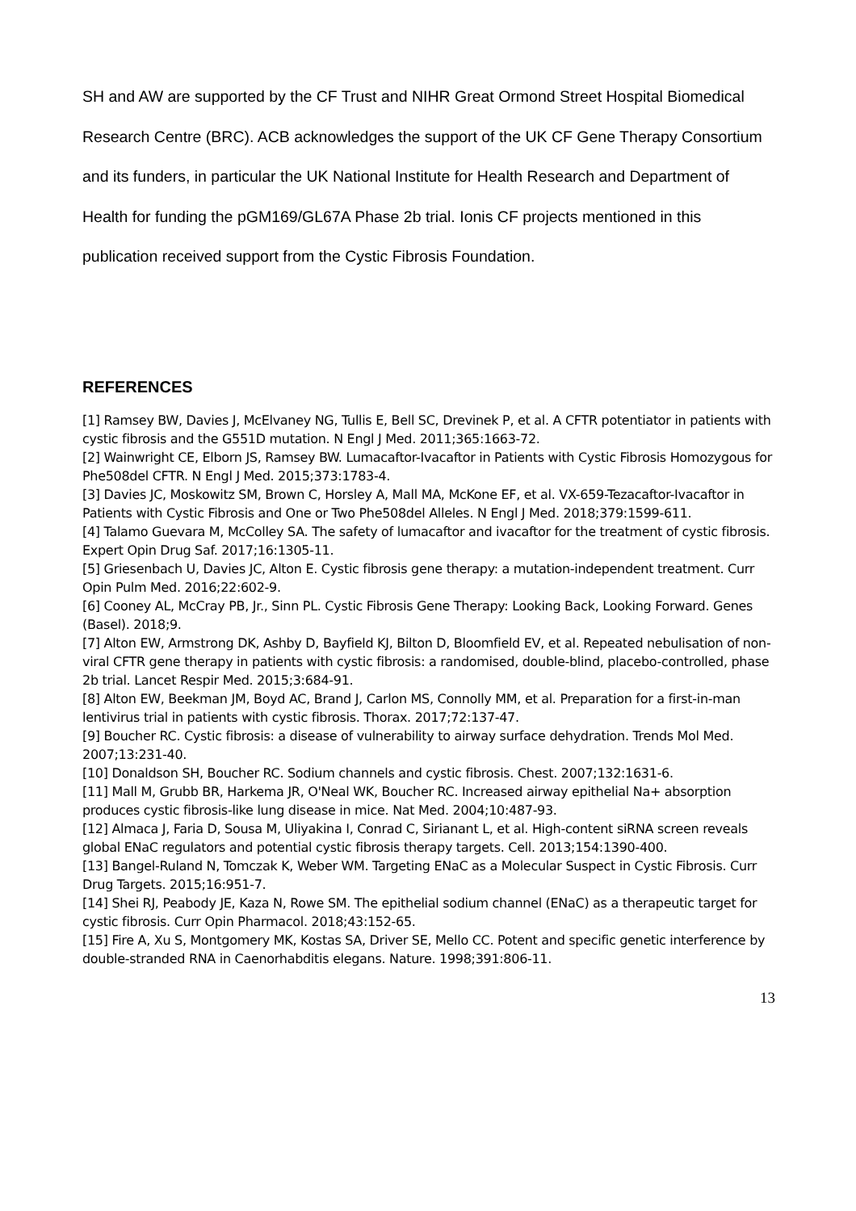SH and AW are supported by the CF Trust and NIHR Great Ormond Street Hospital Biomedical Research Centre (BRC). ACB acknowledges the support of the UK CF Gene Therapy Consortium and its funders, in particular the UK National Institute for Health Research and Department of Health for funding the pGM169/GL67A Phase 2b trial. Ionis CF projects mentioned in this publication received support from the Cystic Fibrosis Foundation.
REFERENCES
[1] Ramsey BW, Davies J, McElvaney NG, Tullis E, Bell SC, Drevinek P, et al. A CFTR potentiator in patients with cystic fibrosis and the G551D mutation. N Engl J Med. 2011;365:1663-72.
[2] Wainwright CE, Elborn JS, Ramsey BW. Lumacaftor-Ivacaftor in Patients with Cystic Fibrosis Homozygous for Phe508del CFTR. N Engl J Med. 2015;373:1783-4.
[3] Davies JC, Moskowitz SM, Brown C, Horsley A, Mall MA, McKone EF, et al. VX-659-Tezacaftor-Ivacaftor in Patients with Cystic Fibrosis and One or Two Phe508del Alleles. N Engl J Med. 2018;379:1599-611.
[4] Talamo Guevara M, McColley SA. The safety of lumacaftor and ivacaftor for the treatment of cystic fibrosis. Expert Opin Drug Saf. 2017;16:1305-11.
[5] Griesenbach U, Davies JC, Alton E. Cystic fibrosis gene therapy: a mutation-independent treatment. Curr Opin Pulm Med. 2016;22:602-9.
[6] Cooney AL, McCray PB, Jr., Sinn PL. Cystic Fibrosis Gene Therapy: Looking Back, Looking Forward. Genes (Basel). 2018;9.
[7] Alton EW, Armstrong DK, Ashby D, Bayfield KJ, Bilton D, Bloomfield EV, et al. Repeated nebulisation of non-viral CFTR gene therapy in patients with cystic fibrosis: a randomised, double-blind, placebo-controlled, phase 2b trial. Lancet Respir Med. 2015;3:684-91.
[8] Alton EW, Beekman JM, Boyd AC, Brand J, Carlon MS, Connolly MM, et al. Preparation for a first-in-man lentivirus trial in patients with cystic fibrosis. Thorax. 2017;72:137-47.
[9] Boucher RC. Cystic fibrosis: a disease of vulnerability to airway surface dehydration. Trends Mol Med. 2007;13:231-40.
[10] Donaldson SH, Boucher RC. Sodium channels and cystic fibrosis. Chest. 2007;132:1631-6.
[11] Mall M, Grubb BR, Harkema JR, O'Neal WK, Boucher RC. Increased airway epithelial Na+ absorption produces cystic fibrosis-like lung disease in mice. Nat Med. 2004;10:487-93.
[12] Almaca J, Faria D, Sousa M, Uliyakina I, Conrad C, Sirianant L, et al. High-content siRNA screen reveals global ENaC regulators and potential cystic fibrosis therapy targets. Cell. 2013;154:1390-400.
[13] Bangel-Ruland N, Tomczak K, Weber WM. Targeting ENaC as a Molecular Suspect in Cystic Fibrosis. Curr Drug Targets. 2015;16:951-7.
[14] Shei RJ, Peabody JE, Kaza N, Rowe SM. The epithelial sodium channel (ENaC) as a therapeutic target for cystic fibrosis. Curr Opin Pharmacol. 2018;43:152-65.
[15] Fire A, Xu S, Montgomery MK, Kostas SA, Driver SE, Mello CC. Potent and specific genetic interference by double-stranded RNA in Caenorhabditis elegans. Nature. 1998;391:806-11.
13